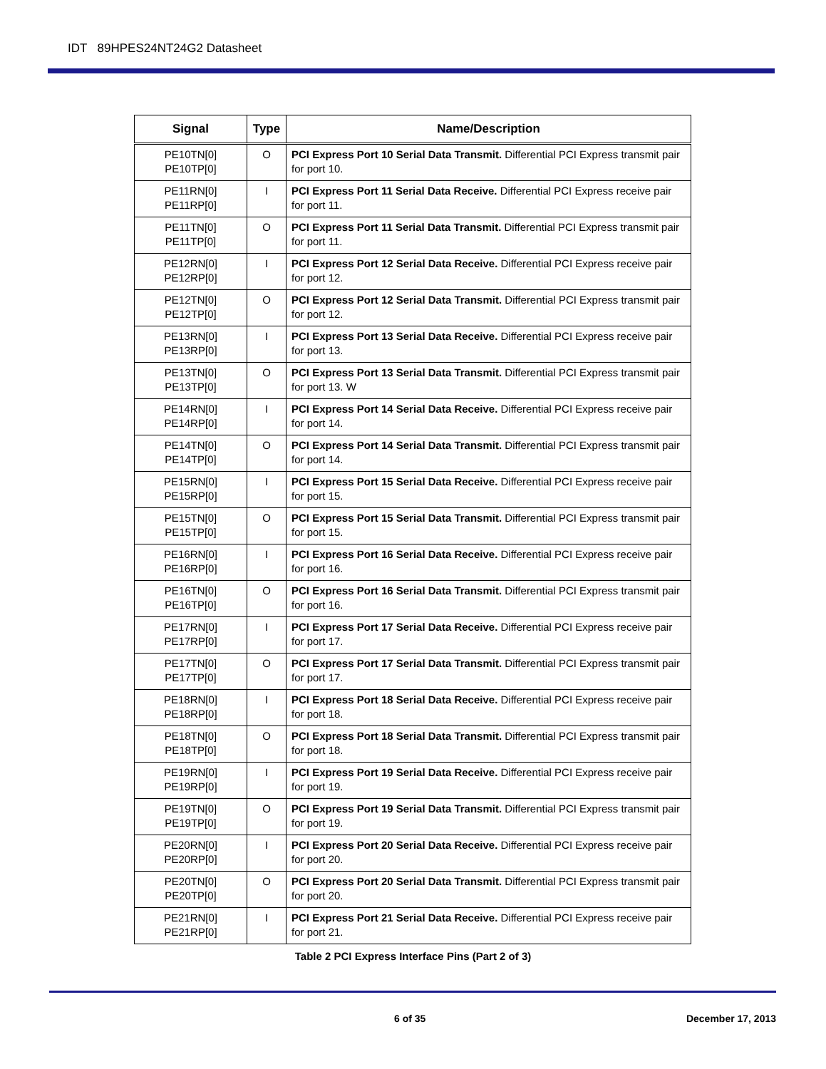IDT 89HPES24NT24G2 Datasheet
| Signal | Type | Name/Description |
| --- | --- | --- |
| PE10TN[0] PE10TP[0] | O | PCI Express Port 10 Serial Data Transmit. Differential PCI Express transmit pair for port 10. |
| PE11RN[0] PE11RP[0] | I | PCI Express Port 11 Serial Data Receive. Differential PCI Express receive pair for port 11. |
| PE11TN[0] PE11TP[0] | O | PCI Express Port 11 Serial Data Transmit. Differential PCI Express transmit pair for port 11. |
| PE12RN[0] PE12RP[0] | I | PCI Express Port 12 Serial Data Receive. Differential PCI Express receive pair for port 12. |
| PE12TN[0] PE12TP[0] | O | PCI Express Port 12 Serial Data Transmit. Differential PCI Express transmit pair for port 12. |
| PE13RN[0] PE13RP[0] | I | PCI Express Port 13 Serial Data Receive. Differential PCI Express receive pair for port 13. |
| PE13TN[0] PE13TP[0] | O | PCI Express Port 13 Serial Data Transmit. Differential PCI Express transmit pair for port 13. W |
| PE14RN[0] PE14RP[0] | I | PCI Express Port 14 Serial Data Receive. Differential PCI Express receive pair for port 14. |
| PE14TN[0] PE14TP[0] | O | PCI Express Port 14 Serial Data Transmit. Differential PCI Express transmit pair for port 14. |
| PE15RN[0] PE15RP[0] | I | PCI Express Port 15 Serial Data Receive. Differential PCI Express receive pair for port 15. |
| PE15TN[0] PE15TP[0] | O | PCI Express Port 15 Serial Data Transmit. Differential PCI Express transmit pair for port 15. |
| PE16RN[0] PE16RP[0] | I | PCI Express Port 16 Serial Data Receive. Differential PCI Express receive pair for port 16. |
| PE16TN[0] PE16TP[0] | O | PCI Express Port 16 Serial Data Transmit. Differential PCI Express transmit pair for port 16. |
| PE17RN[0] PE17RP[0] | I | PCI Express Port 17 Serial Data Receive. Differential PCI Express receive pair for port 17. |
| PE17TN[0] PE17TP[0] | O | PCI Express Port 17 Serial Data Transmit. Differential PCI Express transmit pair for port 17. |
| PE18RN[0] PE18RP[0] | I | PCI Express Port 18 Serial Data Receive. Differential PCI Express receive pair for port 18. |
| PE18TN[0] PE18TP[0] | O | PCI Express Port 18 Serial Data Transmit. Differential PCI Express transmit pair for port 18. |
| PE19RN[0] PE19RP[0] | I | PCI Express Port 19 Serial Data Receive. Differential PCI Express receive pair for port 19. |
| PE19TN[0] PE19TP[0] | O | PCI Express Port 19 Serial Data Transmit. Differential PCI Express transmit pair for port 19. |
| PE20RN[0] PE20RP[0] | I | PCI Express Port 20 Serial Data Receive. Differential PCI Express receive pair for port 20. |
| PE20TN[0] PE20TP[0] | O | PCI Express Port 20 Serial Data Transmit. Differential PCI Express transmit pair for port 20. |
| PE21RN[0] PE21RP[0] | I | PCI Express Port 21 Serial Data Receive. Differential PCI Express receive pair for port 21. |
Table 2 PCI Express Interface Pins (Part 2 of 3)
6 of 35 December 17, 2013